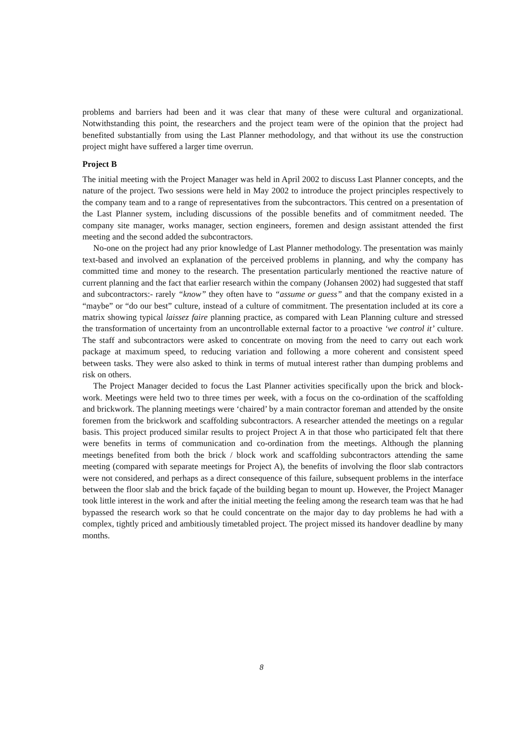problems and barriers had been and it was clear that many of these were cultural and organizational. Notwithstanding this point, the researchers and the project team were of the opinion that the project had benefited substantially from using the Last Planner methodology, and that without its use the construction project might have suffered a larger time overrun.
Project B
The initial meeting with the Project Manager was held in April 2002 to discuss Last Planner concepts, and the nature of the project. Two sessions were held in May 2002 to introduce the project principles respectively to the company team and to a range of representatives from the subcontractors. This centred on a presentation of the Last Planner system, including discussions of the possible benefits and of commitment needed. The company site manager, works manager, section engineers, foremen and design assistant attended the first meeting and the second added the subcontractors.
No-one on the project had any prior knowledge of Last Planner methodology. The presentation was mainly text-based and involved an explanation of the perceived problems in planning, and why the company has committed time and money to the research. The presentation particularly mentioned the reactive nature of current planning and the fact that earlier research within the company (Johansen 2002) had suggested that staff and subcontractors:- rarely “know” they often have to “assume or guess” and that the company existed in a “maybe” or “do our best” culture, instead of a culture of commitment. The presentation included at its core a matrix showing typical laissez faire planning practice, as compared with Lean Planning culture and stressed the transformation of uncertainty from an uncontrollable external factor to a proactive ‘we control it’ culture. The staff and subcontractors were asked to concentrate on moving from the need to carry out each work package at maximum speed, to reducing variation and following a more coherent and consistent speed between tasks. They were also asked to think in terms of mutual interest rather than dumping problems and risk on others.
The Project Manager decided to focus the Last Planner activities specifically upon the brick and block-work. Meetings were held two to three times per week, with a focus on the co-ordination of the scaffolding and brickwork. The planning meetings were ‘chaired’ by a main contractor foreman and attended by the onsite foremen from the brickwork and scaffolding subcontractors. A researcher attended the meetings on a regular basis. This project produced similar results to project Project A in that those who participated felt that there were benefits in terms of communication and co-ordination from the meetings. Although the planning meetings benefited from both the brick / block work and scaffolding subcontractors attending the same meeting (compared with separate meetings for Project A), the benefits of involving the floor slab contractors were not considered, and perhaps as a direct consequence of this failure, subsequent problems in the interface between the floor slab and the brick façade of the building began to mount up. However, the Project Manager took little interest in the work and after the initial meeting the feeling among the research team was that he had bypassed the research work so that he could concentrate on the major day to day problems he had with a complex, tightly priced and ambitiously timetabled project. The project missed its handover deadline by many months.
8